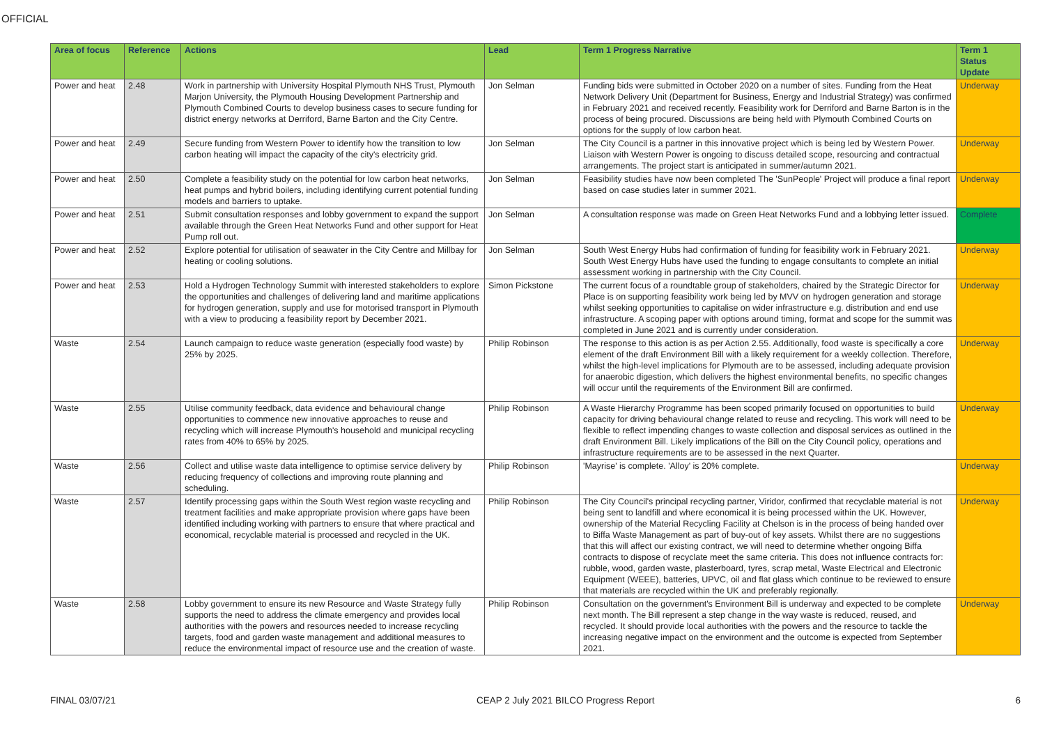OFFICIAL
| Area of focus | Reference | Actions | Lead | Term 1 Progress Narrative | Term 1 Status Update |
| --- | --- | --- | --- | --- | --- |
| Power and heat | 2.48 | Work in partnership with University Hospital Plymouth NHS Trust, Plymouth Marjon University, the Plymouth Housing Development Partnership and Plymouth Combined Courts to develop business cases to secure funding for district energy networks at Derriford, Barne Barton and the City Centre. | Jon Selman | Funding bids were submitted in October 2020 on a number of sites. Funding from the Heat Network Delivery Unit (Department for Business, Energy and Industrial Strategy) was confirmed in February 2021 and received recently. Feasibility work for Derriford and Barne Barton is in the process of being procured. Discussions are being held with Plymouth Combined Courts on options for the supply of low carbon heat. | Underway |
| Power and heat | 2.49 | Secure funding from Western Power to identify how the transition to low carbon heating will impact the capacity of the city's electricity grid. | Jon Selman | The City Council is a partner in this innovative project which is being led by Western Power. Liaison with Western Power is ongoing to discuss detailed scope, resourcing and contractual arrangements. The project start is anticipated in summer/autumn 2021. | Underway |
| Power and heat | 2.50 | Complete a feasibility study on the potential for low carbon heat networks, heat pumps and hybrid boilers, including identifying current potential funding models and barriers to uptake. | Jon Selman | Feasibility studies have now been completed The 'SunPeople' Project will produce a final report based on case studies later in summer 2021. | Underway |
| Power and heat | 2.51 | Submit consultation responses and lobby government to expand the support available through the Green Heat Networks Fund and other support for Heat Pump roll out. | Jon Selman | A consultation response was made on Green Heat Networks Fund and a lobbying letter issued. | Complete |
| Power and heat | 2.52 | Explore potential for utilisation of seawater in the City Centre and Millbay for heating or cooling solutions. | Jon Selman | South West Energy Hubs had confirmation of funding for feasibility work in February 2021. South West Energy Hubs have used the funding to engage consultants to complete an initial assessment working in partnership with the City Council. | Underway |
| Power and heat | 2.53 | Hold a Hydrogen Technology Summit with interested stakeholders to explore the opportunities and challenges of delivering land and maritime applications for hydrogen generation, supply and use for motorised transport in Plymouth with a view to producing a feasibility report by December 2021. | Simon Pickstone | The current focus of a roundtable group of stakeholders, chaired by the Strategic Director for Place is on supporting feasibility work being led by MVV on hydrogen generation and storage whilst seeking opportunities to capitalise on wider infrastructure e.g. distribution and end use infrastructure. A scoping paper with options around timing, format and scope for the summit was completed in June 2021 and is currently under consideration. | Underway |
| Waste | 2.54 | Launch campaign to reduce waste generation (especially food waste) by 25% by 2025. | Philip Robinson | The response to this action is as per Action 2.55. Additionally, food waste is specifically a core element of the draft Environment Bill with a likely requirement for a weekly collection. Therefore, whilst the high-level implications for Plymouth are to be assessed, including adequate provision for anaerobic digestion, which delivers the highest environmental benefits, no specific changes will occur until the requirements of the Environment Bill are confirmed. | Underway |
| Waste | 2.55 | Utilise community feedback, data evidence and behavioural change opportunities to commence new innovative approaches to reuse and recycling which will increase Plymouth's household and municipal recycling rates from 40% to 65% by 2025. | Philip Robinson | A Waste Hierarchy Programme has been scoped primarily focused on opportunities to build capacity for driving behavioural change related to reuse and recycling. This work will need to be flexible to reflect impending changes to waste collection and disposal services as outlined in the draft Environment Bill. Likely implications of the Bill on the City Council policy, operations and infrastructure requirements are to be assessed in the next Quarter. | Underway |
| Waste | 2.56 | Collect and utilise waste data intelligence to optimise service delivery by reducing frequency of collections and improving route planning and scheduling. | Philip Robinson | 'Mayrise' is complete. 'Alloy' is 20% complete. | Underway |
| Waste | 2.57 | Identify processing gaps within the South West region waste recycling and treatment facilities and make appropriate provision where gaps have been identified including working with partners to ensure that where practical and economical, recyclable material is processed and recycled in the UK. | Philip Robinson | The City Council's principal recycling partner, Viridor, confirmed that recyclable material is not being sent to landfill and where economical it is being processed within the UK. However, ownership of the Material Recycling Facility at Chelson is in the process of being handed over to Biffa Waste Management as part of buy-out of key assets. Whilst there are no suggestions that this will affect our existing contract, we will need to determine whether ongoing Biffa contracts to dispose of recyclate meet the same criteria. This does not influence contracts for: rubble, wood, garden waste, plasterboard, tyres, scrap metal, Waste Electrical and Electronic Equipment (WEEE), batteries, UPVC, oil and flat glass which continue to be reviewed to ensure that materials are recycled within the UK and preferably regionally. | Underway |
| Waste | 2.58 | Lobby government to ensure its new Resource and Waste Strategy fully supports the need to address the climate emergency and provides local authorities with the powers and resources needed to increase recycling targets, food and garden waste management and additional measures to reduce the environmental impact of resource use and the creation of waste. | Philip Robinson | Consultation on the government's Environment Bill is underway and expected to be complete next month. The Bill represent a step change in the way waste is reduced, reused, and recycled. It should provide local authorities with the powers and the resource to tackle the increasing negative impact on the environment and the outcome is expected from September 2021. | Underway |
FINAL 03/07/21 CEAP 2 July 2021 BILCO Progress Report 6